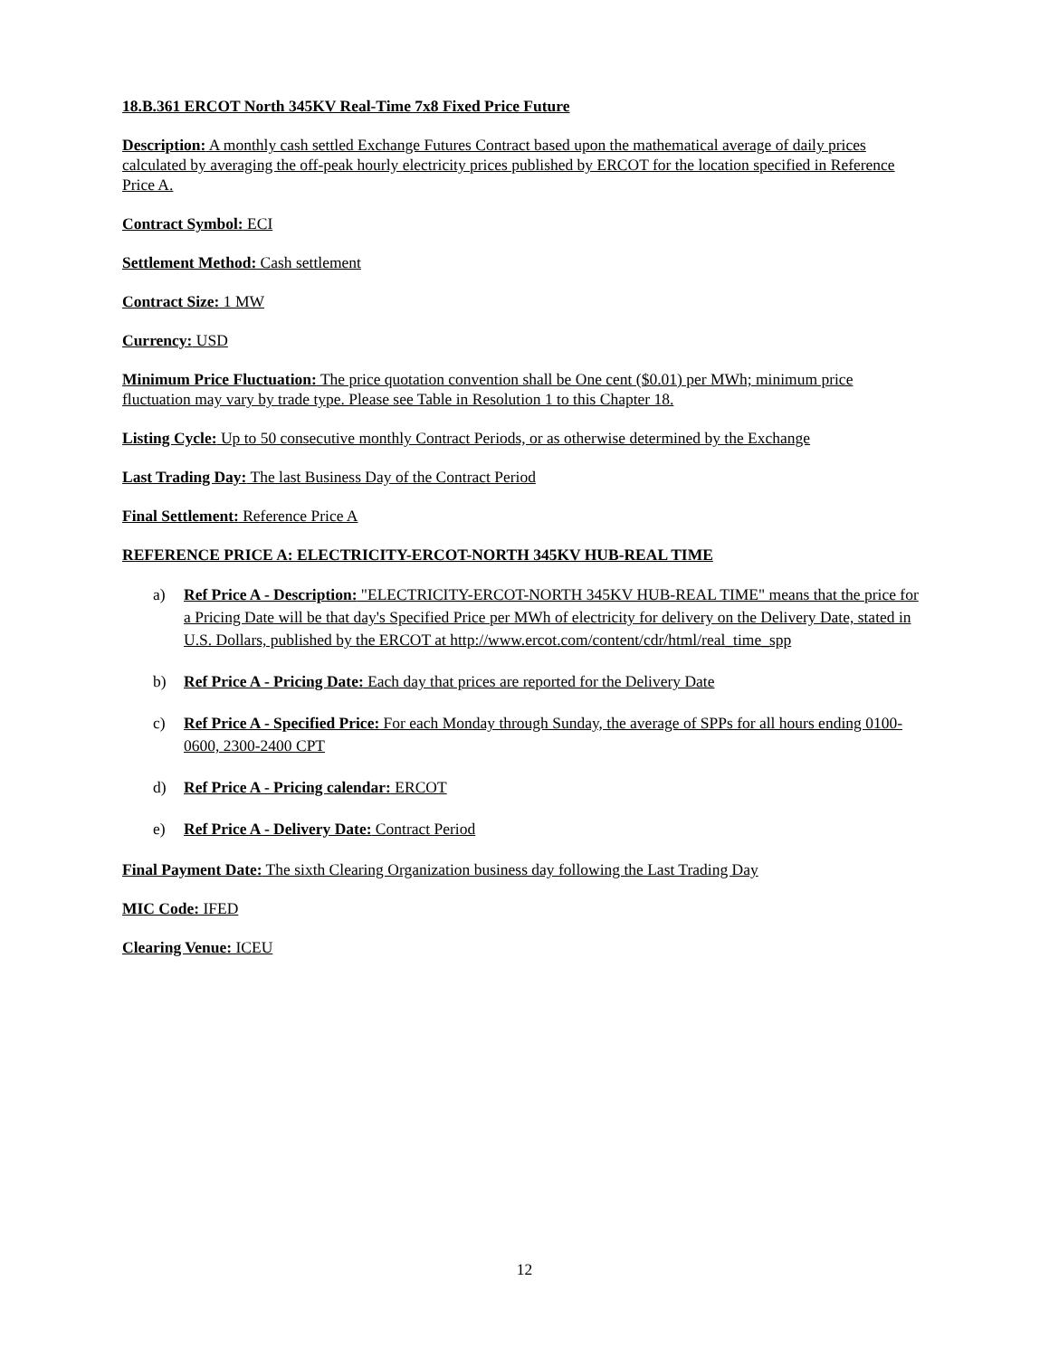18.B.361 ERCOT North 345KV Real-Time 7x8 Fixed Price Future
Description: A monthly cash settled Exchange Futures Contract based upon the mathematical average of daily prices calculated by averaging the off-peak hourly electricity prices published by ERCOT for the location specified in Reference Price A.
Contract Symbol: ECI
Settlement Method: Cash settlement
Contract Size: 1 MW
Currency: USD
Minimum Price Fluctuation: The price quotation convention shall be One cent ($0.01) per MWh; minimum price fluctuation may vary by trade type. Please see Table in Resolution 1 to this Chapter 18.
Listing Cycle: Up to 50 consecutive monthly Contract Periods, or as otherwise determined by the Exchange
Last Trading Day: The last Business Day of the Contract Period
Final Settlement: Reference Price A
REFERENCE PRICE A: ELECTRICITY-ERCOT-NORTH 345KV HUB-REAL TIME
a) Ref Price A - Description: "ELECTRICITY-ERCOT-NORTH 345KV HUB-REAL TIME" means that the price for a Pricing Date will be that day's Specified Price per MWh of electricity for delivery on the Delivery Date, stated in U.S. Dollars, published by the ERCOT at http://www.ercot.com/content/cdr/html/real_time_spp
b) Ref Price A - Pricing Date: Each day that prices are reported for the Delivery Date
c) Ref Price A - Specified Price: For each Monday through Sunday, the average of SPPs for all hours ending 0100-0600, 2300-2400 CPT
d) Ref Price A - Pricing calendar: ERCOT
e) Ref Price A - Delivery Date: Contract Period
Final Payment Date: The sixth Clearing Organization business day following the Last Trading Day
MIC Code: IFED
Clearing Venue: ICEU
12